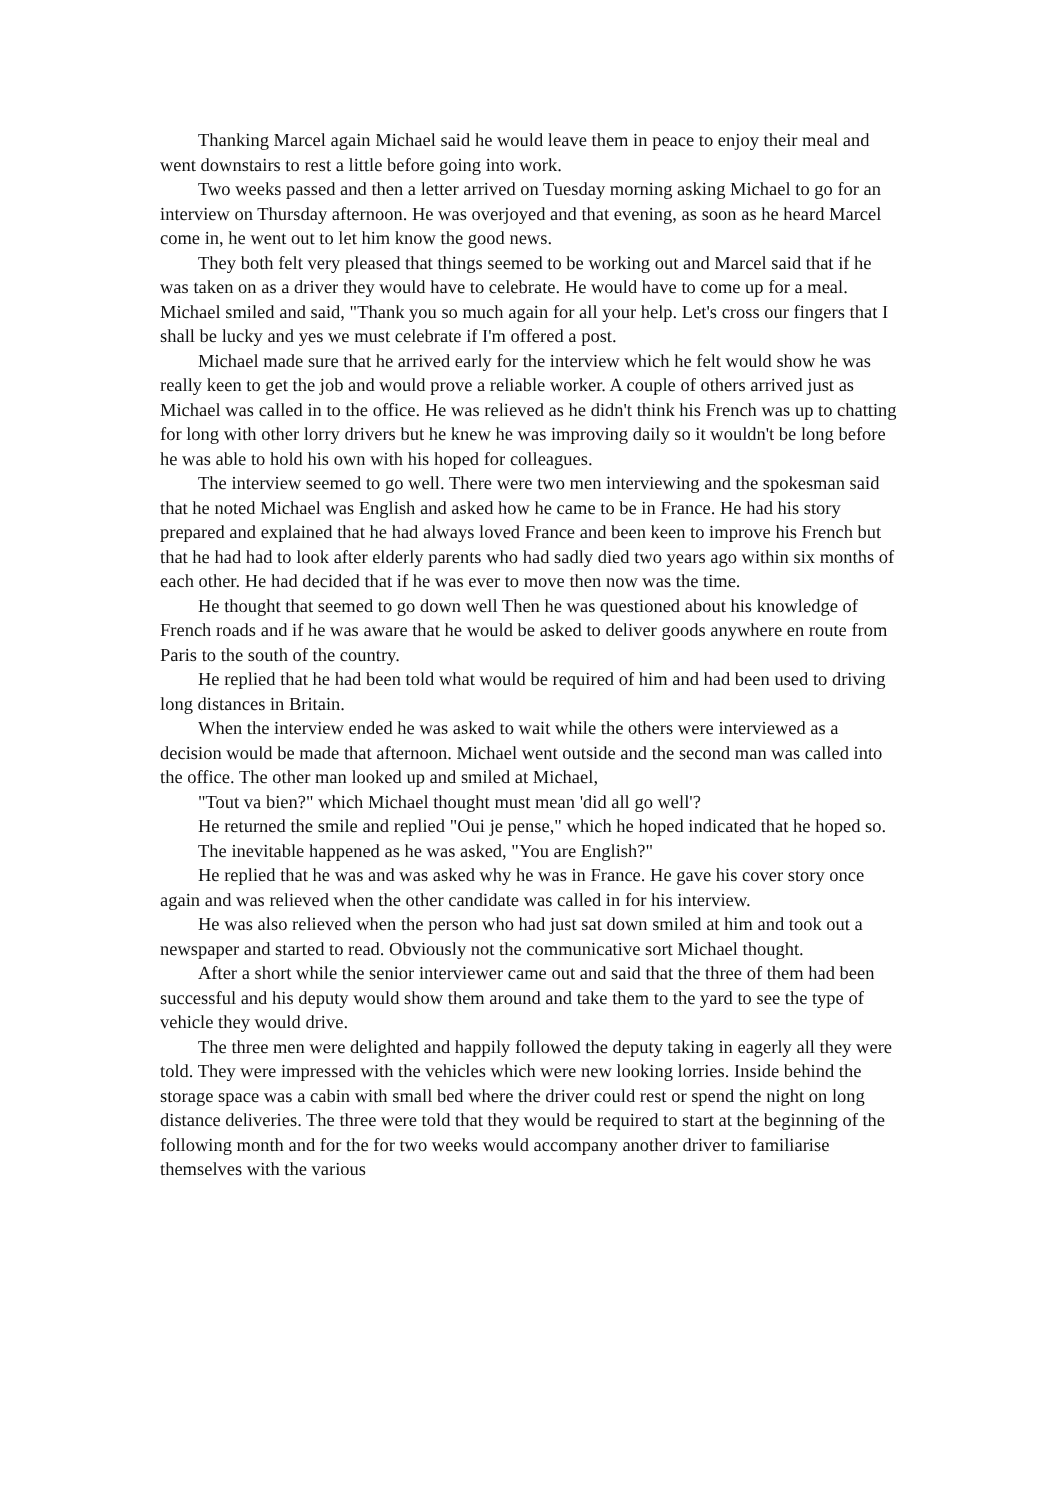Thanking Marcel again Michael said he would leave them in peace to enjoy their meal and went downstairs to rest a little before going into work.
Two weeks passed and then a letter arrived on Tuesday morning asking Michael to go for an interview on Thursday afternoon. He was overjoyed and that evening, as soon as he heard Marcel come in, he went out to let him know the good news.
They both felt very pleased that things seemed to be working out and Marcel said that if he was taken on as a driver they would have to celebrate. He would have to come up for a meal. Michael smiled and said, "Thank you so much again for all your help. Let's cross our fingers that I shall be lucky and yes we must celebrate if I'm offered a post.
Michael made sure that he arrived early for the interview which he felt would show he was really keen to get the job and would prove a reliable worker. A couple of others arrived just as Michael was called in to the office. He was relieved as he didn't think his French was up to chatting for long with other lorry drivers but he knew he was improving daily so it wouldn't be long before he was able to hold his own with his hoped for colleagues.
The interview seemed to go well. There were two men interviewing and the spokesman said that he noted Michael was English and asked how he came to be in France. He had his story prepared and explained that he had always loved France and been keen to improve his French but that he had had to look after elderly parents who had sadly died two years ago within six months of each other. He had decided that if he was ever to move then now was the time.
He thought that seemed to go down well Then he was questioned about his knowledge of French roads and if he was aware that he would be asked to deliver goods anywhere en route from Paris to the south of the country.
He replied that he had been told what would be required of him and had been used to driving long distances in Britain.
When the interview ended he was asked to wait while the others were interviewed as a decision would be made that afternoon. Michael went outside and the second man was called into the office. The other man looked up and smiled at Michael,
"Tout va bien?" which Michael thought must mean 'did all go well'?
He returned the smile and replied "Oui je pense," which he hoped indicated that he hoped so.
The inevitable happened as he was asked, "You are English?"
He replied that he was and was asked why he was in France. He gave his cover story once again and was relieved when the other candidate was called in for his interview.
He was also relieved when the person who had just sat down smiled at him and took out a newspaper and started to read. Obviously not the communicative sort Michael thought.
After a short while the senior interviewer came out and said that the three of them had been successful and his deputy would show them around and take them to the yard to see the type of vehicle they would drive.
The three men were delighted and happily followed the deputy taking in eagerly all they were told. They were impressed with the vehicles which were new looking lorries. Inside behind the storage space was a cabin with small bed where the driver could rest or spend the night on long distance deliveries. The three were told that they would be required to start at the beginning of the following month and for the for two weeks would accompany another driver to familiarise themselves with the various